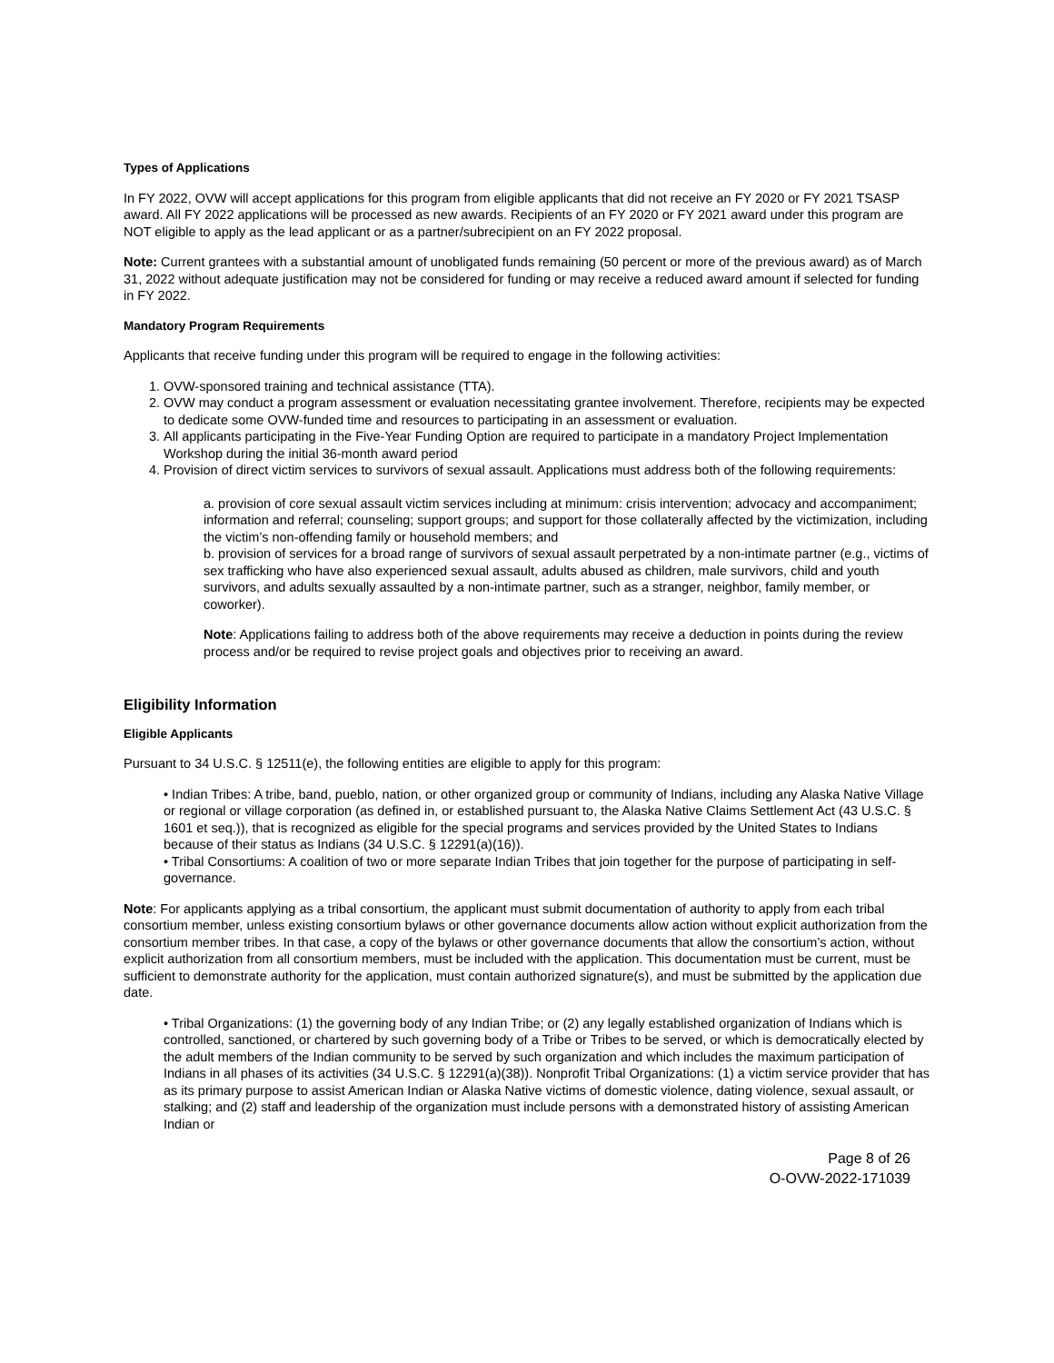Types of Applications
In FY 2022, OVW will accept applications for this program from eligible applicants that did not receive an FY 2020 or FY 2021 TSASP award. All FY 2022 applications will be processed as new awards. Recipients of an FY 2020 or FY 2021 award under this program are NOT eligible to apply as the lead applicant or as a partner/subrecipient on an FY 2022 proposal.
Note: Current grantees with a substantial amount of unobligated funds remaining (50 percent or more of the previous award) as of March 31, 2022 without adequate justification may not be considered for funding or may receive a reduced award amount if selected for funding in FY 2022.
Mandatory Program Requirements
Applicants that receive funding under this program will be required to engage in the following activities:
OVW-sponsored training and technical assistance (TTA).
OVW may conduct a program assessment or evaluation necessitating grantee involvement. Therefore, recipients may be expected to dedicate some OVW-funded time and resources to participating in an assessment or evaluation.
All applicants participating in the Five-Year Funding Option are required to participate in a mandatory Project Implementation Workshop during the initial 36-month award period
Provision of direct victim services to survivors of sexual assault. Applications must address both of the following requirements:
a. provision of core sexual assault victim services including at minimum: crisis intervention; advocacy and accompaniment; information and referral; counseling; support groups; and support for those collaterally affected by the victimization, including the victim’s non-offending family or household members; and
b. provision of services for a broad range of survivors of sexual assault perpetrated by a non-intimate partner (e.g., victims of sex trafficking who have also experienced sexual assault, adults abused as children, male survivors, child and youth survivors, and adults sexually assaulted by a non-intimate partner, such as a stranger, neighbor, family member, or coworker).
Note: Applications failing to address both of the above requirements may receive a deduction in points during the review process and/or be required to revise project goals and objectives prior to receiving an award.
Eligibility Information
Eligible Applicants
Pursuant to 34 U.S.C. § 12511(e), the following entities are eligible to apply for this program:
• Indian Tribes: A tribe, band, pueblo, nation, or other organized group or community of Indians, including any Alaska Native Village or regional or village corporation (as defined in, or established pursuant to, the Alaska Native Claims Settlement Act (43 U.S.C. § 1601 et seq.)), that is recognized as eligible for the special programs and services provided by the United States to Indians because of their status as Indians (34 U.S.C. § 12291(a)(16)).
• Tribal Consortiums: A coalition of two or more separate Indian Tribes that join together for the purpose of participating in self-governance.
Note: For applicants applying as a tribal consortium, the applicant must submit documentation of authority to apply from each tribal consortium member, unless existing consortium bylaws or other governance documents allow action without explicit authorization from the consortium member tribes. In that case, a copy of the bylaws or other governance documents that allow the consortium’s action, without explicit authorization from all consortium members, must be included with the application. This documentation must be current, must be sufficient to demonstrate authority for the application, must contain authorized signature(s), and must be submitted by the application due date.
• Tribal Organizations: (1) the governing body of any Indian Tribe; or (2) any legally established organization of Indians which is controlled, sanctioned, or chartered by such governing body of a Tribe or Tribes to be served, or which is democratically elected by the adult members of the Indian community to be served by such organization and which includes the maximum participation of Indians in all phases of its activities (34 U.S.C. § 12291(a)(38)). Nonprofit Tribal Organizations: (1) a victim service provider that has as its primary purpose to assist American Indian or Alaska Native victims of domestic violence, dating violence, sexual assault, or stalking; and (2) staff and leadership of the organization must include persons with a demonstrated history of assisting American Indian or
Page 8 of 26
O-OVW-2022-171039